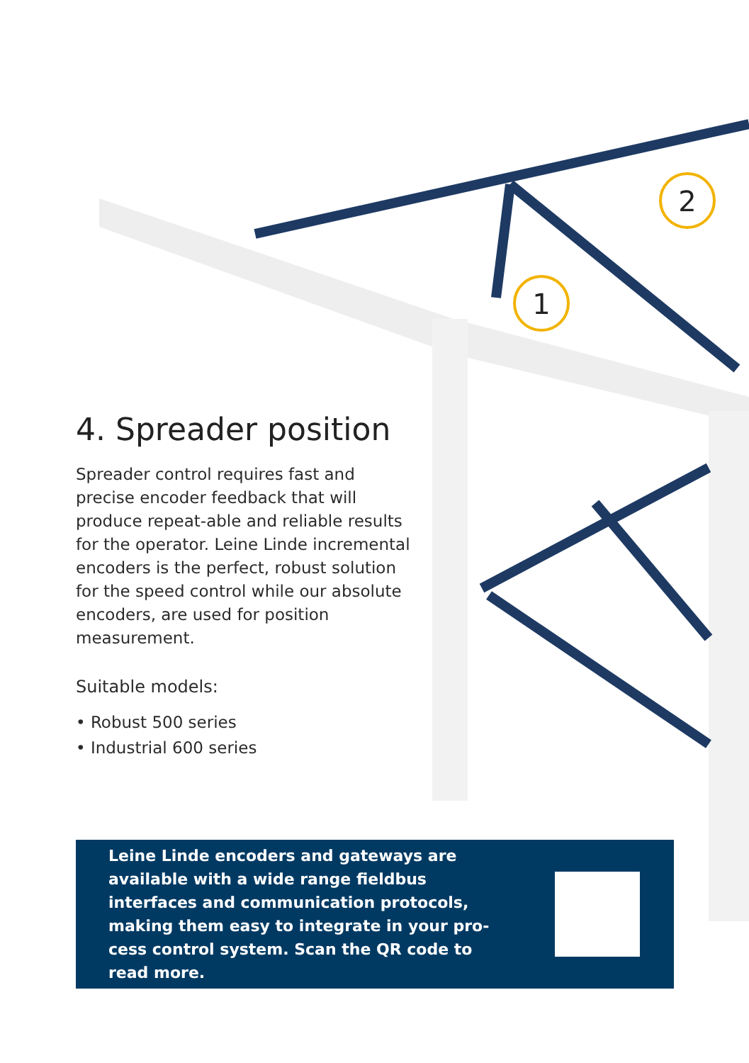1
2
4. Spreader position
Spreader control requires fast and precise encoder feedback that will produce repeat-able and reliable results for the operator. Leine Linde incremental encoders is the perfect, robust solution for the speed control while our absolute encoders, are used for position measurement.
Suitable models:
• Robust 500 series
• Industrial 600 series
Leine Linde encoders and gateways are available with a wide range fieldbus interfaces and communication protocols, making them easy to integrate in your pro-cess control system. Scan the QR code to read more.